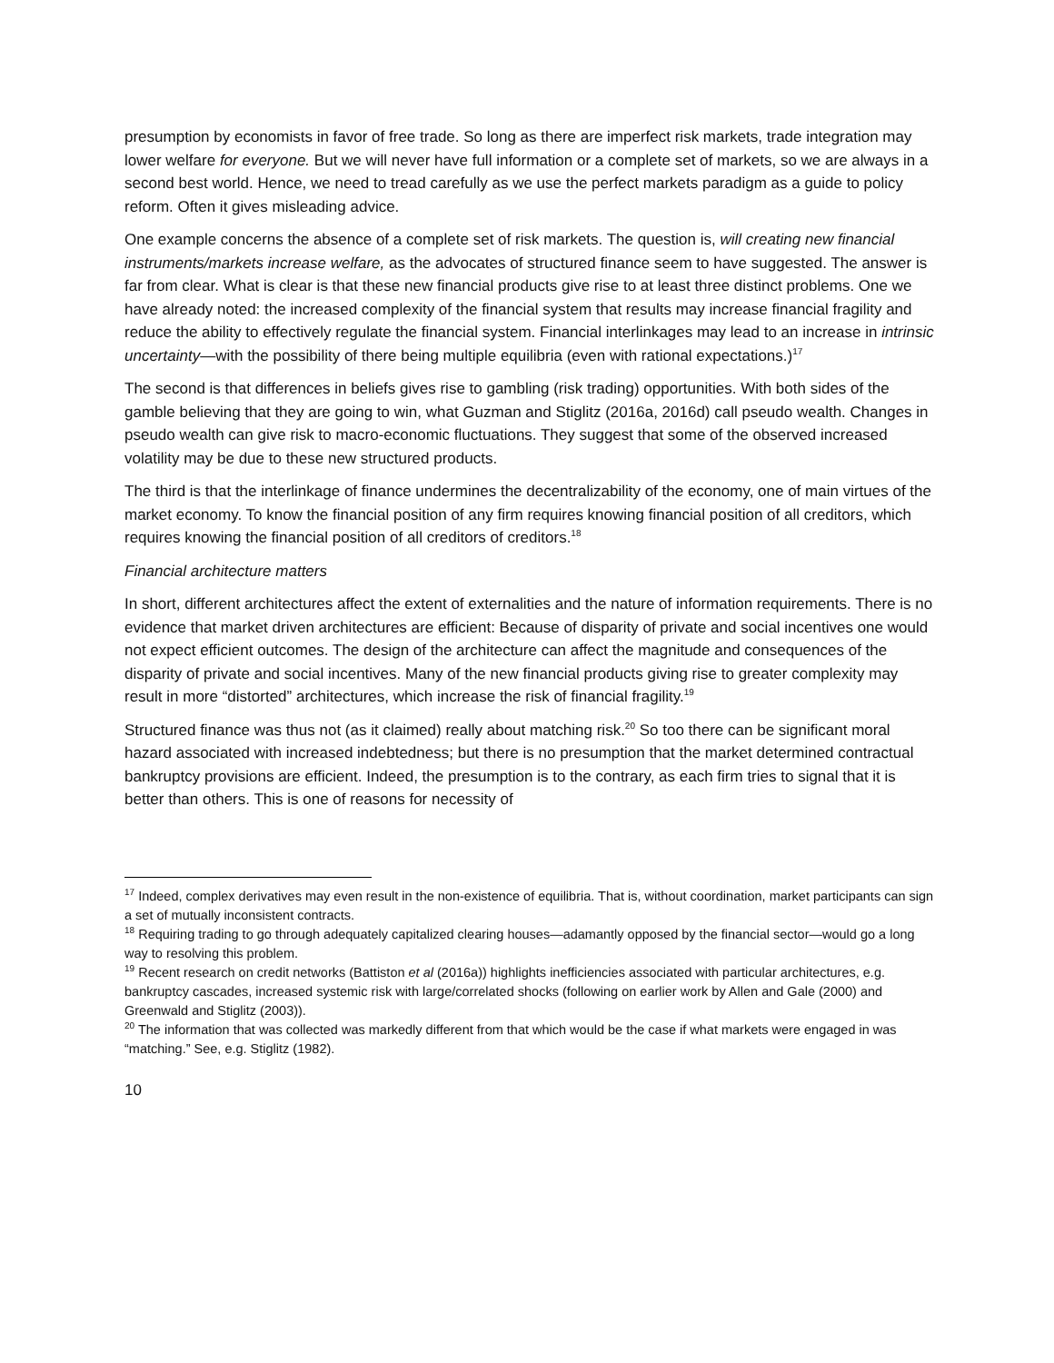presumption by economists in favor of free trade. So long as there are imperfect risk markets, trade integration may lower welfare for everyone. But we will never have full information or a complete set of markets, so we are always in a second best world. Hence, we need to tread carefully as we use the perfect markets paradigm as a guide to policy reform. Often it gives misleading advice.
One example concerns the absence of a complete set of risk markets. The question is, will creating new financial instruments/markets increase welfare, as the advocates of structured finance seem to have suggested. The answer is far from clear. What is clear is that these new financial products give rise to at least three distinct problems. One we have already noted: the increased complexity of the financial system that results may increase financial fragility and reduce the ability to effectively regulate the financial system. Financial interlinkages may lead to an increase in intrinsic uncertainty—with the possibility of there being multiple equilibria (even with rational expectations.)<sup>17</sup>
The second is that differences in beliefs gives rise to gambling (risk trading) opportunities. With both sides of the gamble believing that they are going to win, what Guzman and Stiglitz (2016a, 2016d) call pseudo wealth. Changes in pseudo wealth can give risk to macro-economic fluctuations. They suggest that some of the observed increased volatility may be due to these new structured products.
The third is that the interlinkage of finance undermines the decentralizability of the economy, one of main virtues of the market economy. To know the financial position of any firm requires knowing financial position of all creditors, which requires knowing the financial position of all creditors of creditors.<sup>18</sup>
Financial architecture matters
In short, different architectures affect the extent of externalities and the nature of information requirements. There is no evidence that market driven architectures are efficient: Because of disparity of private and social incentives one would not expect efficient outcomes. The design of the architecture can affect the magnitude and consequences of the disparity of private and social incentives. Many of the new financial products giving rise to greater complexity may result in more “distorted” architectures, which increase the risk of financial fragility.<sup>19</sup>
Structured finance was thus not (as it claimed) really about matching risk.<sup>20</sup> So too there can be significant moral hazard associated with increased indebtedness; but there is no presumption that the market determined contractual bankruptcy provisions are efficient. Indeed, the presumption is to the contrary, as each firm tries to signal that it is better than others. This is one of reasons for necessity of
<sup>17</sup> Indeed, complex derivatives may even result in the non-existence of equilibria. That is, without coordination, market participants can sign a set of mutually inconsistent contracts.
<sup>18</sup> Requiring trading to go through adequately capitalized clearing houses—adamantly opposed by the financial sector—would go a long way to resolving this problem.
<sup>19</sup> Recent research on credit networks (Battiston et al (2016a)) highlights inefficiencies associated with particular architectures, e.g. bankruptcy cascades, increased systemic risk with large/correlated shocks (following on earlier work by Allen and Gale (2000) and Greenwald and Stiglitz (2003)).
<sup>20</sup> The information that was collected was markedly different from that which would be the case if what markets were engaged in was “matching.” See, e.g. Stiglitz (1982).
10